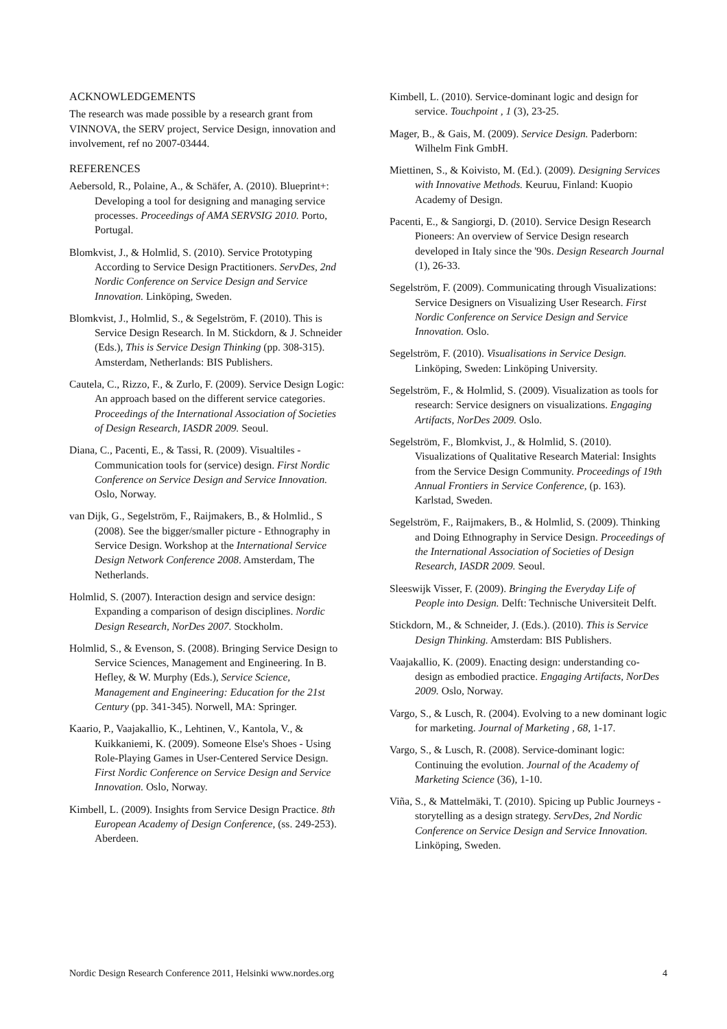ACKNOWLEDGEMENTS
The research was made possible by a research grant from VINNOVA, the SERV project, Service Design, innovation and involvement, ref no 2007-03444.
REFERENCES
Aebersold, R., Polaine, A., & Schäfer, A. (2010). Blueprint+: Developing a tool for designing and managing service processes. Proceedings of AMA SERVSIG 2010. Porto, Portugal.
Blomkvist, J., & Holmlid, S. (2010). Service Prototyping According to Service Design Practitioners. ServDes, 2nd Nordic Conference on Service Design and Service Innovation. Linköping, Sweden.
Blomkvist, J., Holmlid, S., & Segelström, F. (2010). This is Service Design Research. In M. Stickdorn, & J. Schneider (Eds.), This is Service Design Thinking (pp. 308-315). Amsterdam, Netherlands: BIS Publishers.
Cautela, C., Rizzo, F., & Zurlo, F. (2009). Service Design Logic: An approach based on the different service categories. Proceedings of the International Association of Societies of Design Research, IASDR 2009. Seoul.
Diana, C., Pacenti, E., & Tassi, R. (2009). Visualtiles - Communication tools for (service) design. First Nordic Conference on Service Design and Service Innovation. Oslo, Norway.
van Dijk, G., Segelström, F., Raijmakers, B., & Holmlid., S (2008). See the bigger/smaller picture - Ethnography in Service Design. Workshop at the International Service Design Network Conference 2008. Amsterdam, The Netherlands.
Holmlid, S. (2007). Interaction design and service design: Expanding a comparison of design disciplines. Nordic Design Research, NorDes 2007. Stockholm.
Holmlid, S., & Evenson, S. (2008). Bringing Service Design to Service Sciences, Management and Engineering. In B. Hefley, & W. Murphy (Eds.), Service Science, Management and Engineering: Education for the 21st Century (pp. 341-345). Norwell, MA: Springer.
Kaario, P., Vaajakallio, K., Lehtinen, V., Kantola, V., & Kuikkaniemi, K. (2009). Someone Else's Shoes - Using Role-Playing Games in User-Centered Service Design. First Nordic Conference on Service Design and Service Innovation. Oslo, Norway.
Kimbell, L. (2009). Insights from Service Design Practice. 8th European Academy of Design Conference, (ss. 249-253). Aberdeen.
Kimbell, L. (2010). Service-dominant logic and design for service. Touchpoint , 1 (3), 23-25.
Mager, B., & Gais, M. (2009). Service Design. Paderborn: Wilhelm Fink GmbH.
Miettinen, S., & Koivisto, M. (Ed.). (2009). Designing Services with Innovative Methods. Keuruu, Finland: Kuopio Academy of Design.
Pacenti, E., & Sangiorgi, D. (2010). Service Design Research Pioneers: An overview of Service Design research developed in Italy since the '90s. Design Research Journal (1), 26-33.
Segelström, F. (2009). Communicating through Visualizations: Service Designers on Visualizing User Research. First Nordic Conference on Service Design and Service Innovation. Oslo.
Segelström, F. (2010). Visualisations in Service Design. Linköping, Sweden: Linköping University.
Segelström, F., & Holmlid, S. (2009). Visualization as tools for research: Service designers on visualizations. Engaging Artifacts, NorDes 2009. Oslo.
Segelström, F., Blomkvist, J., & Holmlid, S. (2010). Visualizations of Qualitative Research Material: Insights from the Service Design Community. Proceedings of 19th Annual Frontiers in Service Conference, (p. 163). Karlstad, Sweden.
Segelström, F., Raijmakers, B., & Holmlid, S. (2009). Thinking and Doing Ethnography in Service Design. Proceedings of the International Association of Societies of Design Research, IASDR 2009. Seoul.
Sleeswijk Visser, F. (2009). Bringing the Everyday Life of People into Design. Delft: Technische Universiteit Delft.
Stickdorn, M., & Schneider, J. (Eds.). (2010). This is Service Design Thinking. Amsterdam: BIS Publishers.
Vaajakallio, K. (2009). Enacting design: understanding co-design as embodied practice. Engaging Artifacts, NorDes 2009. Oslo, Norway.
Vargo, S., & Lusch, R. (2004). Evolving to a new dominant logic for marketing. Journal of Marketing , 68, 1-17.
Vargo, S., & Lusch, R. (2008). Service-dominant logic: Continuing the evolution. Journal of the Academy of Marketing Science (36), 1-10.
Viña, S., & Mattelmäki, T. (2010). Spicing up Public Journeys - storytelling as a design strategy. ServDes, 2nd Nordic Conference on Service Design and Service Innovation. Linköping, Sweden.
Nordic Design Research Conference 2011, Helsinki www.nordes.org 4